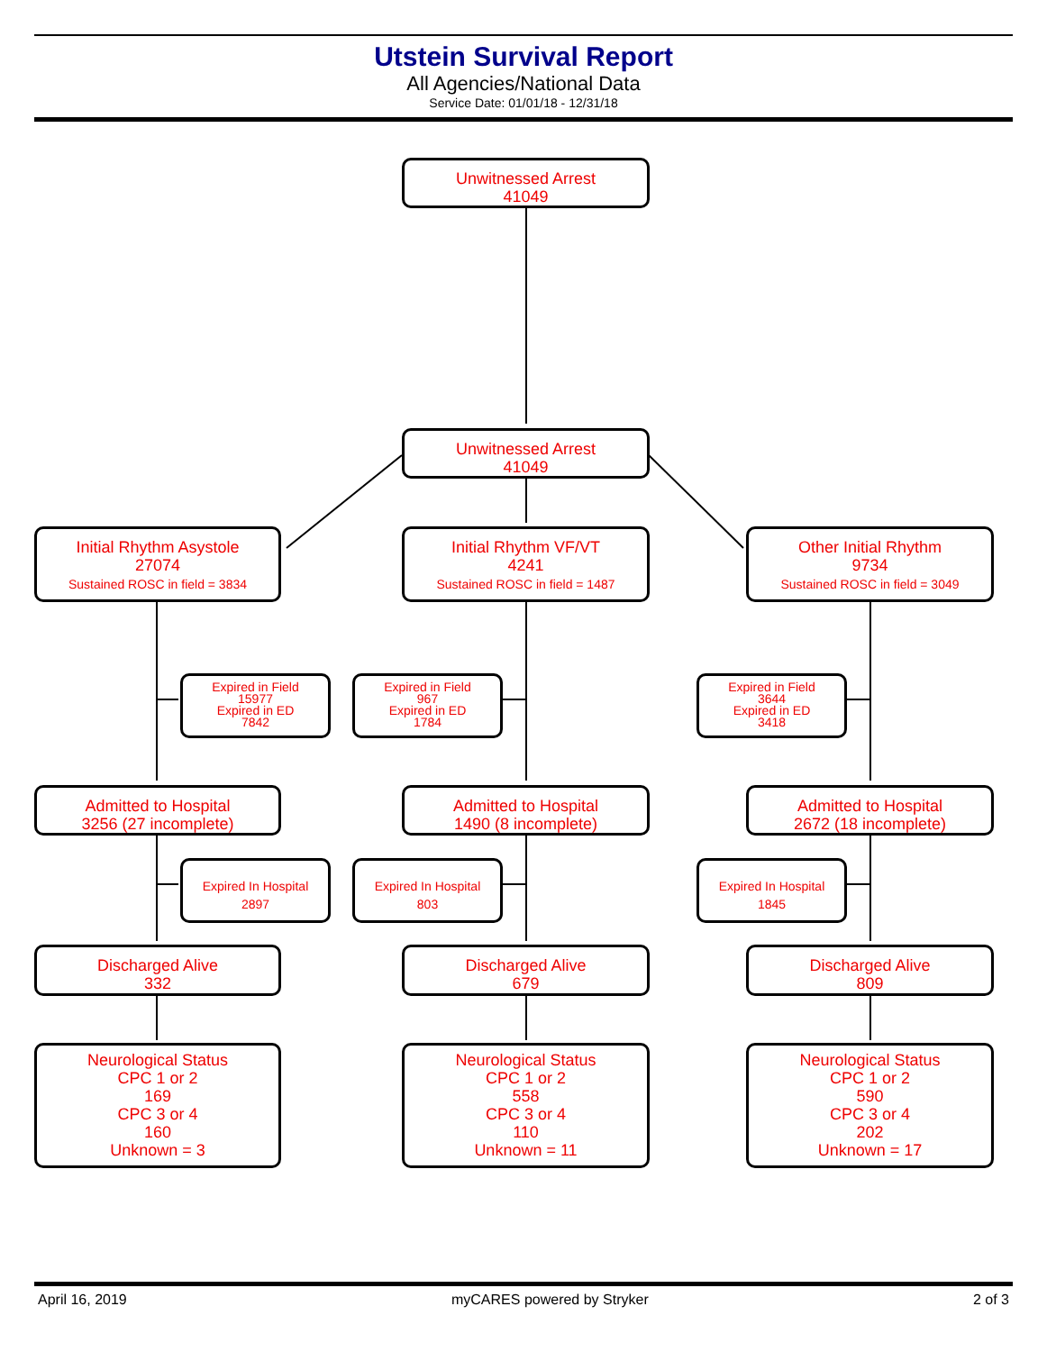Utstein Survival Report
All Agencies/National Data
Service Date: 01/01/18 - 12/31/18
Unwitnessed Arrest
41049
Unwitnessed Arrest
41049
Initial Rhythm Asystole
27074
Sustained ROSC in field = 3834
Initial Rhythm VF/VT
4241
Sustained ROSC in field = 1487
Other Initial Rhythm
9734
Sustained ROSC in field = 3049
Expired in Field
15977
Expired in ED
7842
Expired in Field
967
Expired in ED
1784
Expired in Field
3644
Expired in ED
3418
Admitted to Hospital
3256 (27 incomplete)
Admitted to Hospital
1490 (8 incomplete)
Admitted to Hospital
2672 (18 incomplete)
Expired In Hospital
2897
Expired In Hospital
803
Expired In Hospital
1845
Discharged Alive
332
Discharged Alive
679
Discharged Alive
809
Neurological Status
CPC 1 or 2
169
CPC 3 or 4
160
Unknown = 3
Neurological Status
CPC 1 or 2
558
CPC 3 or 4
110
Unknown = 11
Neurological Status
CPC 1 or 2
590
CPC 3 or 4
202
Unknown = 17
April 16, 2019 myCARES powered by Stryker 2 of 3